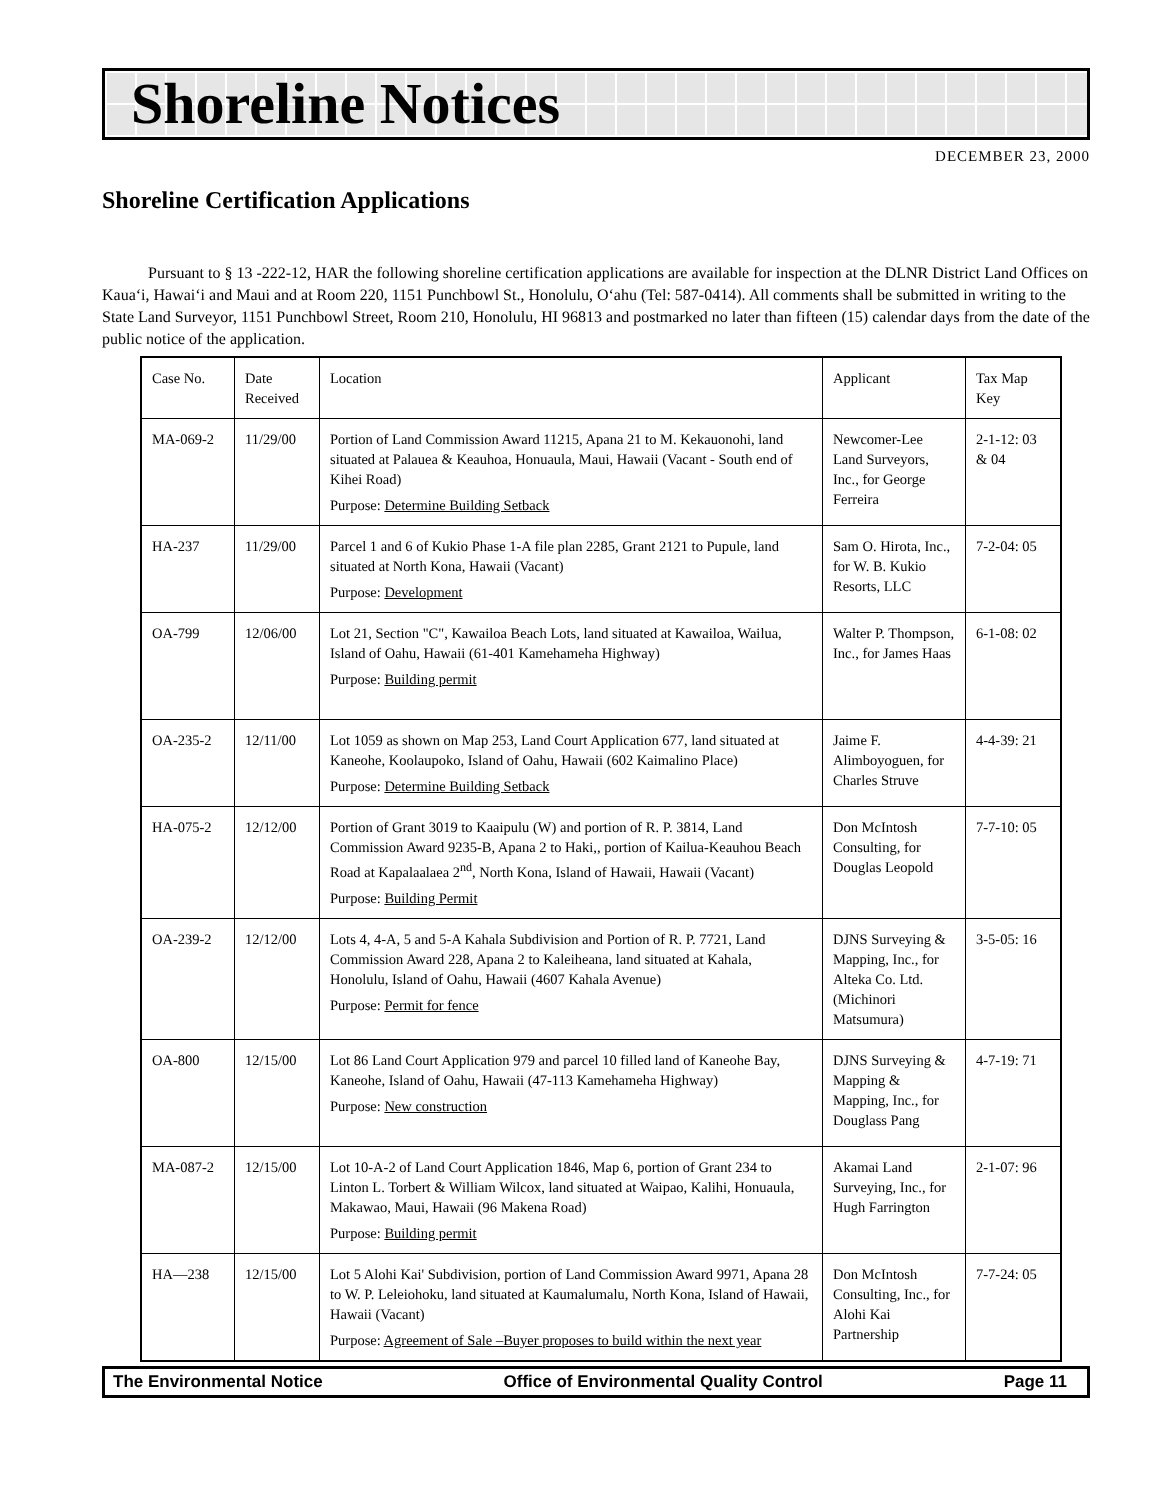Shoreline Notices
DECEMBER 23, 2000
Shoreline Certification Applications
Pursuant to § 13 -222-12, HAR the following shoreline certification applications are available for inspection at the DLNR District Land Offices on Kaua‘i, Hawai‘i and Maui and at Room 220, 1151 Punchbowl St., Honolulu, O‘ahu (Tel: 587-0414). All comments shall be submitted in writing to the State Land Surveyor, 1151 Punchbowl Street, Room 210, Honolulu, HI 96813 and postmarked no later than fifteen (15) calendar days from the date of the public notice of the application.
| Case No. | Date Received | Location | Applicant | Tax Map Key |
| MA-069-2 | 11/29/00 | Portion of Land Commission Award 11215, Apana 21 to M. Kekauonohi, land situated at Palauea & Keauhoa, Honuaula, Maui, Hawaii (Vacant - South end of Kihei Road) Purpose: Determine Building Setback | Newcomer-Lee Land Surveyors, Inc., for George Ferreira | 2-1-12: 03 & 04 |
| HA-237 | 11/29/00 | Parcel 1 and 6 of Kukio Phase 1-A file plan 2285, Grant 2121 to Pupule, land situated at North Kona, Hawaii (Vacant) Purpose: Development | Sam O. Hirota, Inc., for W. B. Kukio Resorts, LLC | 7-2-04: 05 |
| OA-799 | 12/06/00 | Lot 21, Section "C", Kawailoa Beach Lots, land situated at Kawailoa, Wailua, Island of Oahu, Hawaii (61-401 Kamehameha Highway) Purpose: Building permit | Walter P. Thompson, Inc., for James Haas | 6-1-08: 02 |
| OA-235-2 | 12/11/00 | Lot 1059 as shown on Map 253, Land Court Application 677, land situated at Kaneohe, Koolaupoko, Island of Oahu, Hawaii (602 Kaimalino Place) Purpose: Determine Building Setback | Jaime F. Alimboyoguen, for Charles Struve | 4-4-39: 21 |
| HA-075-2 | 12/12/00 | Portion of Grant 3019 to Kaaipulu (W) and portion of R. P. 3814, Land Commission Award 9235-B, Apana 2 to Haki,, portion of Kailua-Keauhou Beach Road at Kapalaalaea 2<sup>nd</sup>, North Kona, Island of Hawaii, Hawaii (Vacant) Purpose: Building Permit | Don McIntosh Consulting, for Douglas Leopold | 7-7-10: 05 |
| OA-239-2 | 12/12/00 | Lots 4, 4-A, 5 and 5-A Kahala Subdivision and Portion of R. P. 7721, Land Commission Award 228, Apana 2 to Kaleiheana, land situated at Kahala, Honolulu, Island of Oahu, Hawaii (4607 Kahala Avenue) Purpose: Permit for fence | DJNS Surveying & Mapping, Inc., for Alteka Co. Ltd. (Michinori Matsumura) | 3-5-05: 16 |
| OA-800 | 12/15/00 | Lot 86 Land Court Application 979 and parcel 10 filled land of Kaneohe Bay, Kaneohe, Island of Oahu, Hawaii (47-113 Kamehameha Highway) Purpose: New construction | DJNS Surveying & Mapping & Mapping, Inc., for Douglass Pang | 4-7-19: 71 |
| MA-087-2 | 12/15/00 | Lot 10-A-2 of Land Court Application 1846, Map 6, portion of Grant 234 to Linton L. Torbert & William Wilcox, land situated at Waipao, Kalihi, Honuaula, Makawao, Maui, Hawaii (96 Makena Road) Purpose: Building permit | Akamai Land Surveying, Inc., for Hugh Farrington | 2-1-07: 96 |
| HA—238 | 12/15/00 | Lot 5 Alohi Kai' Subdivision, portion of Land Commission Award 9971, Apana 28 to W. P. Leleiohoku, land situated at Kaumalumalu, North Kona, Island of Hawaii, Hawaii (Vacant) Purpose: Agreement of Sale –Buyer proposes to build within the next year | Don McIntosh Consulting, Inc., for Alohi Kai Partnership | 7-7-24: 05 |
The Environmental Notice Office of Environmental Quality Control Page 11